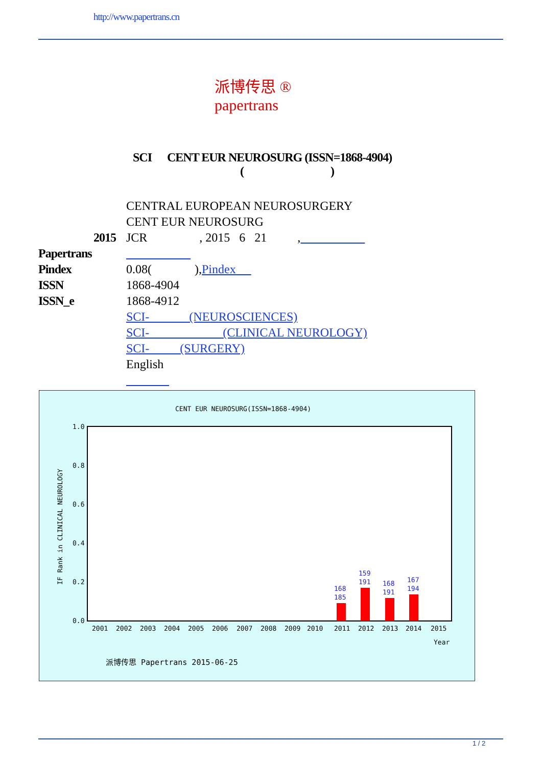http://www.papertrans.cn
派博传思 ®
papertrans
SCI CENT EUR NEUROSURG (ISSN=1868-4904)
( )
CENTRAL EUROPEAN NEUROSURGERY
CENT EUR NEUROSURG
2015 JCR , 2015 6 21 ,
Papertrans
Pindex 0.08( ), Pindex
ISSN 1868-4904
ISSN_e 1868-4912
SCI- (NEUROSCIENCES)
SCI- (CLINICAL NEUROLOGY)
SCI- (SURGERY)
English
CENT EUR NEUROSURG(ISSN=1868-4904)
0.0
0.2
0.4
0.6
0.8
1.0
IF Rank in CLINICAL NEUROLOGY
168
185
159
191
168
191
167
194
2001
2002
2003
2004
2005
2006
2007
2008
2009
2010
2011
2012
2013
2014
2015
Year
派博传思 Papertrans 2015-06-25
1 / 2